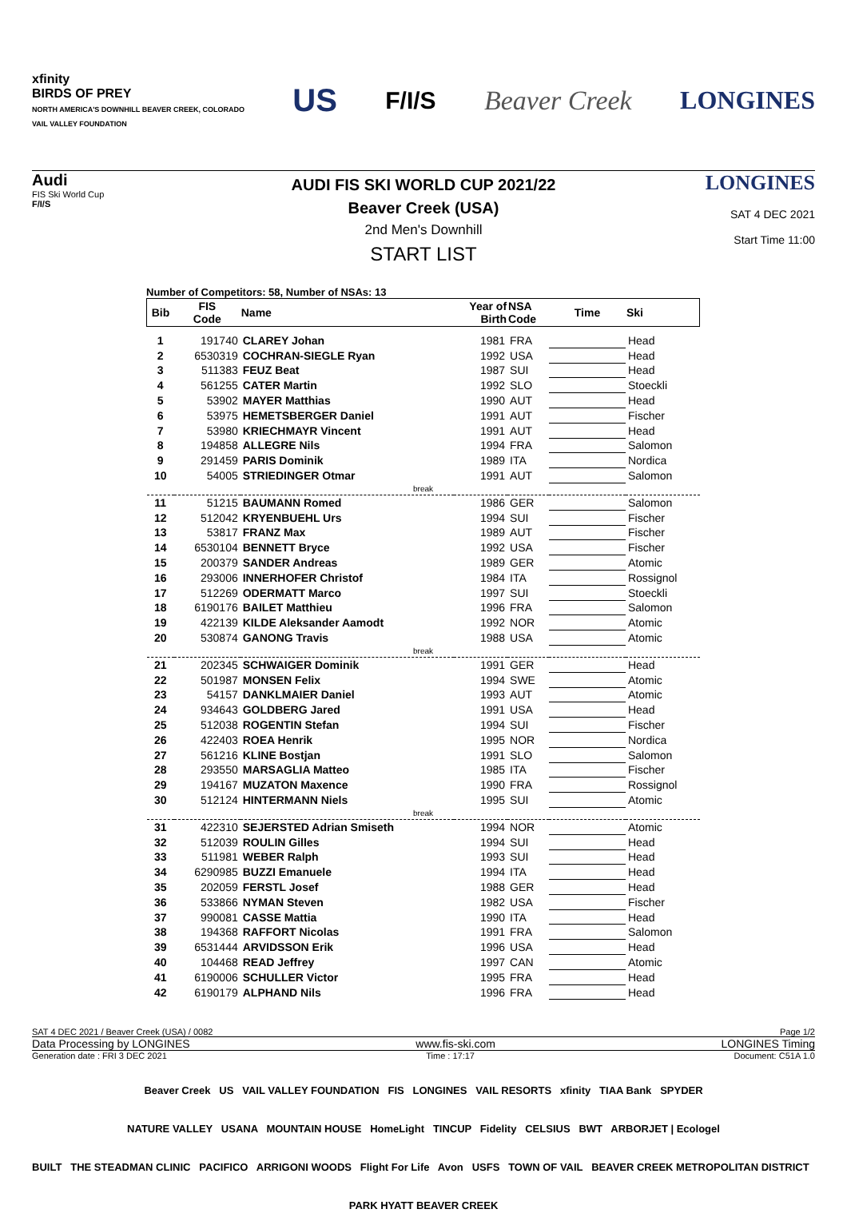xfinity
BIRDS OF PREY
NORTH AMERICA'S DOWNHILL BEAVER CREEK, COLORADO
VAIL VALLEY FOUNDATION
US
F/I/S Beaver Creek LONGINES
Audi
FIS Ski World Cup
F/I/S
AUDI FIS SKI WORLD CUP 2021/22
Beaver Creek (USA)
2nd Men's Downhill
START LIST
LONGINES
SAT 4 DEC 2021
Start Time 11:00
Number of Competitors: 58, Number of NSAs: 13
| Bib | FIS Code | Name | Year of Birth | NSA Code | Time | Ski |
| --- | --- | --- | --- | --- | --- | --- |
| 1 | 191740 | CLAREY Johan | 1981 | FRA | | Head |
| 2 | 6530319 | COCHRAN-SIEGLE Ryan | 1992 | USA | | Head |
| 3 | 511383 | FEUZ Beat | 1987 | SUI | | Head |
| 4 | 561255 | CATER Martin | 1992 | SLO | | Stoeckli |
| 5 | 53902 | MAYER Matthias | 1990 | AUT | | Head |
| 6 | 53975 | HEMETSBERGER Daniel | 1991 | AUT | | Fischer |
| 7 | 53980 | KRIECHMAYR Vincent | 1991 | AUT | | Head |
| 8 | 194858 | ALLEGRE Nils | 1994 | FRA | | Salomon |
| 9 | 291459 | PARIS Dominik | 1989 | ITA | | Nordica |
| 10 | 54005 | STRIEDINGER Otmar | 1991 | AUT | | Salomon |
| break | | | | | | |
| 11 | 51215 | BAUMANN Romed | 1986 | GER | | Salomon |
| 12 | 512042 | KRYENBUEHL Urs | 1994 | SUI | | Fischer |
| 13 | 53817 | FRANZ Max | 1989 | AUT | | Fischer |
| 14 | 6530104 | BENNETT Bryce | 1992 | USA | | Fischer |
| 15 | 200379 | SANDER Andreas | 1989 | GER | | Atomic |
| 16 | 293006 | INNERHOFER Christof | 1984 | ITA | | Rossignol |
| 17 | 512269 | ODERMATT Marco | 1997 | SUI | | Stoeckli |
| 18 | 6190176 | BAILET Matthieu | 1996 | FRA | | Salomon |
| 19 | 422139 | KILDE Aleksander Aamodt | 1992 | NOR | | Atomic |
| 20 | 530874 | GANONG Travis | 1988 | USA | | Atomic |
| break | | | | | | |
| 21 | 202345 | SCHWAIGER Dominik | 1991 | GER | | Head |
| 22 | 501987 | MONSEN Felix | 1994 | SWE | | Atomic |
| 23 | 54157 | DANKLMAIER Daniel | 1993 | AUT | | Atomic |
| 24 | 934643 | GOLDBERG Jared | 1991 | USA | | Head |
| 25 | 512038 | ROGENTIN Stefan | 1994 | SUI | | Fischer |
| 26 | 422403 | ROEA Henrik | 1995 | NOR | | Nordica |
| 27 | 561216 | KLINE Bostjan | 1991 | SLO | | Salomon |
| 28 | 293550 | MARSAGLIA Matteo | 1985 | ITA | | Fischer |
| 29 | 194167 | MUZATON Maxence | 1990 | FRA | | Rossignol |
| 30 | 512124 | HINTERMANN Niels | 1995 | SUI | | Atomic |
| break | | | | | | |
| 31 | 422310 | SEJERSTED Adrian Smiseth | 1994 | NOR | | Atomic |
| 32 | 512039 | ROULIN Gilles | 1994 | SUI | | Head |
| 33 | 511981 | WEBER Ralph | 1993 | SUI | | Head |
| 34 | 6290985 | BUZZI Emanuele | 1994 | ITA | | Head |
| 35 | 202059 | FERSTL Josef | 1988 | GER | | Head |
| 36 | 533866 | NYMAN Steven | 1982 | USA | | Fischer |
| 37 | 990081 | CASSE Mattia | 1990 | ITA | | Head |
| 38 | 194368 | RAFFORT Nicolas | 1991 | FRA | | Salomon |
| 39 | 6531444 | ARVIDSSON Erik | 1996 | USA | | Head |
| 40 | 104468 | READ Jeffrey | 1997 | CAN | | Atomic |
| 41 | 6190006 | SCHULLER Victor | 1995 | FRA | | Head |
| 42 | 6190179 | ALPHAND Nils | 1996 | FRA | | Head |
SAT 4 DEC 2021 / Beaver Creek (USA) / 0082 Page 1/2
Data Processing by LONGINES www.fis-ski.com LONGINES Timing
Generation date : FRI 3 DEC 2021 Time : 17:17 Document: C51A 1.0
Beaver Creek US VAIL VALLEY FOUNDATION FIS LONGINES VAIL RESORTS xfinity TIAA Bank SPYDER
NATURE VALLEY USANA MOUNTAIN HOUSE HomeLight TINCUP Fidelity CELSIUS BWT ARBORJET | Ecologel
BUILT THE STEADMAN CLINIC PACIFICO ARRIGONI WOODS Flight For Life Avon USFS TOWN OF VAIL BEAVER CREEK METROPOLITAN DISTRICT PARK HYATT BEAVER CREEK